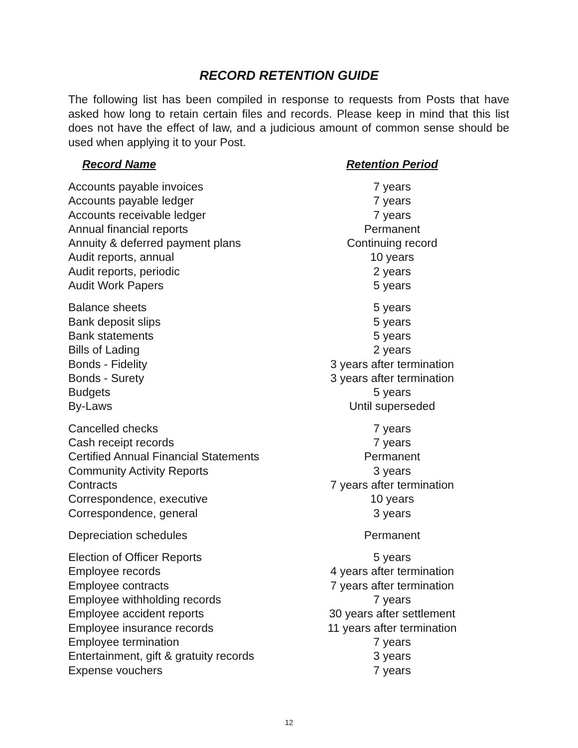RECORD RETENTION GUIDE
The following list has been compiled in response to requests from Posts that have asked how long to retain certain files and records. Please keep in mind that this list does not have the effect of law, and a judicious amount of common sense should be used when applying it to your Post.
| Record Name | Retention Period |
| --- | --- |
| Accounts payable invoices | 7 years |
| Accounts payable ledger | 7 years |
| Accounts receivable ledger | 7 years |
| Annual financial reports | Permanent |
| Annuity & deferred payment plans | Continuing record |
| Audit reports, annual | 10 years |
| Audit reports, periodic | 2 years |
| Audit Work Papers | 5 years |
| Balance sheets | 5 years |
| Bank deposit slips | 5 years |
| Bank statements | 5 years |
| Bills of Lading | 2 years |
| Bonds - Fidelity | 3 years after termination |
| Bonds - Surety | 3 years after termination |
| Budgets | 5 years |
| By-Laws | Until superseded |
| Cancelled checks | 7 years |
| Cash receipt records | 7 years |
| Certified Annual Financial Statements | Permanent |
| Community Activity Reports | 3 years |
| Contracts | 7 years after termination |
| Correspondence, executive | 10 years |
| Correspondence, general | 3 years |
| Depreciation schedules | Permanent |
| Election of Officer Reports | 5 years |
| Employee records | 4 years after termination |
| Employee contracts | 7 years after termination |
| Employee withholding records | 7 years |
| Employee accident reports | 30 years after settlement |
| Employee insurance records | 11 years after termination |
| Employee termination | 7 years |
| Entertainment, gift & gratuity records | 3 years |
| Expense vouchers | 7 years |
12